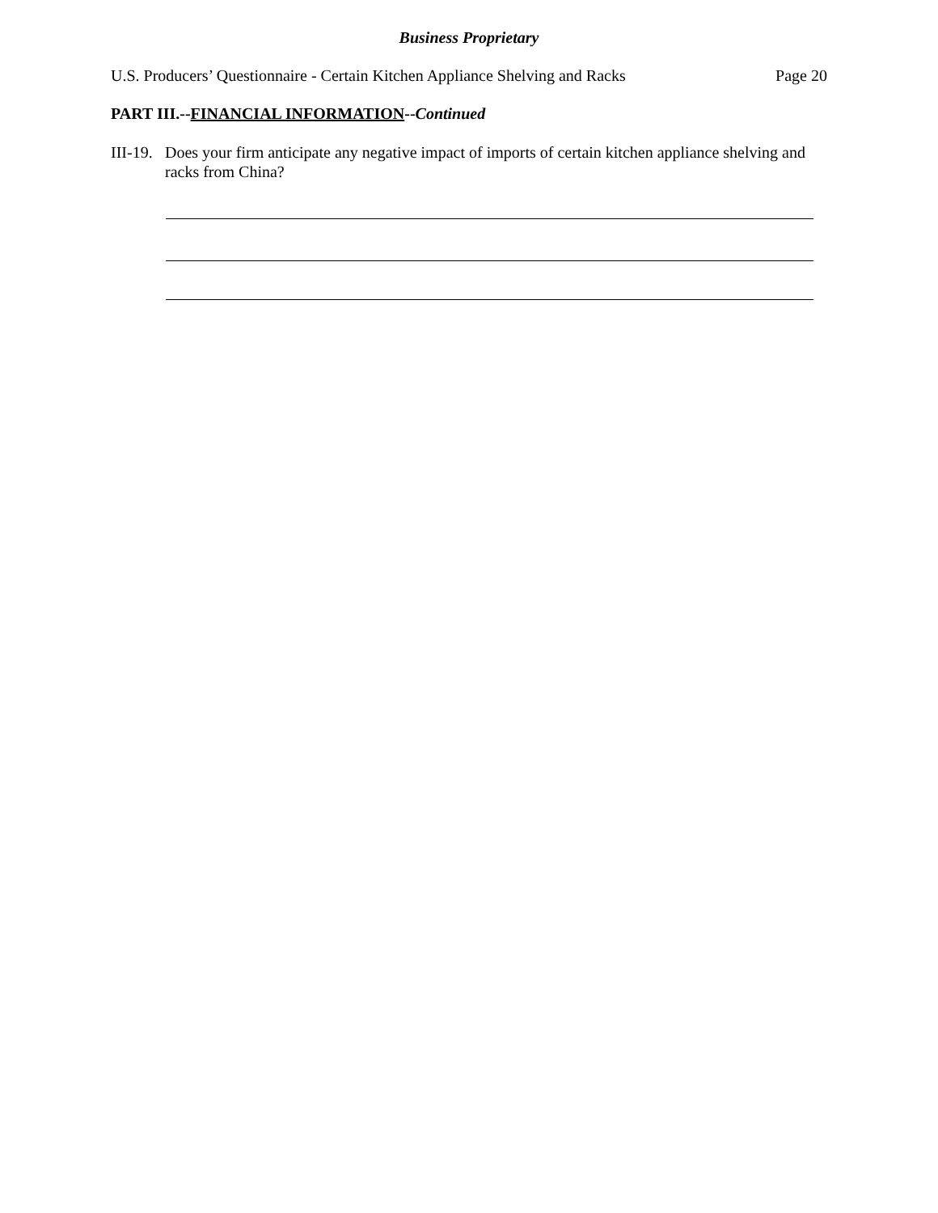Business Proprietary
U.S. Producers’ Questionnaire - Certain Kitchen Appliance Shelving and Racks Page 20
PART III.--FINANCIAL INFORMATION--Continued
III-19. Does your firm anticipate any negative impact of imports of certain kitchen appliance shelving and racks from China?